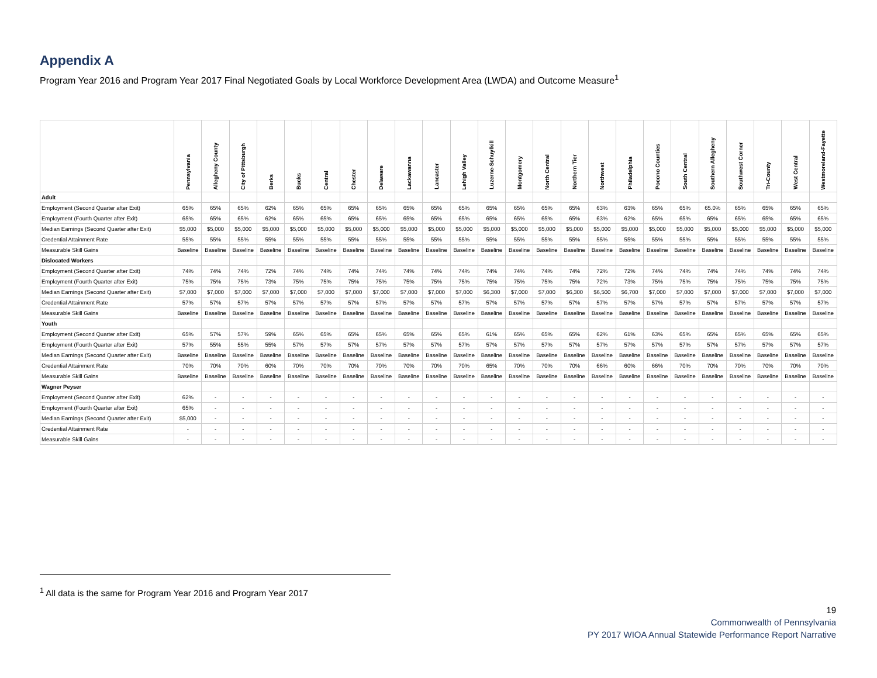Appendix A
Program Year 2016 and Program Year 2017 Final Negotiated Goals by Local Workforce Development Area (LWDA) and Outcome Measure<sup>1</sup>
| | Pennsylvania | Allegheny County | City of Pittsburgh | Berks | Bucks | Central | Chester | Delaware | Lackawanna | Lancaster | Lehigh Valley | Luzerne-Schuylkill | Montgomery | North Central | Northern Tier | Northwest | Philadelphia | Pocono Counties | South Central | Southern Allegheny | Southwest Corner | Tri-County | West Central | Westmoreland-Fayette |
| --- | --- | --- | --- | --- | --- | --- | --- | --- | --- | --- | --- | --- | --- | --- | --- | --- | --- | --- | --- | --- | --- | --- | --- | --- |
| Adult | | | | | | | | | | | | | | | | | | | | | | | | |
| Employment (Second Quarter after Exit) | 65% | 65% | 65% | 62% | 65% | 65% | 65% | 65% | 65% | 65% | 65% | 65% | 65% | 65% | 65% | 63% | 63% | 65% | 65% | 65.0% | 65% | 65% | 65% | 65% |
| Employment (Fourth Quarter after Exit) | 65% | 65% | 65% | 62% | 65% | 65% | 65% | 65% | 65% | 65% | 65% | 65% | 65% | 65% | 65% | 63% | 62% | 65% | 65% | 65% | 65% | 65% | 65% | 65% |
| Median Earnings (Second Quarter after Exit) | $5,000 | $5,000 | $5,000 | $5,000 | $5,000 | $5,000 | $5,000 | $5,000 | $5,000 | $5,000 | $5,000 | $5,000 | $5,000 | $5,000 | $5,000 | $5,000 | $5,000 | $5,000 | $5,000 | $5,000 | $5,000 | $5,000 | $5,000 | $5,000 |
| Credential Attainment Rate | 55% | 55% | 55% | 55% | 55% | 55% | 55% | 55% | 55% | 55% | 55% | 55% | 55% | 55% | 55% | 55% | 55% | 55% | 55% | 55% | 55% | 55% | 55% | 55% |
| Measurable Skill Gains | Baseline | Baseline | Baseline | Baseline | Baseline | Baseline | Baseline | Baseline | Baseline | Baseline | Baseline | Baseline | Baseline | Baseline | Baseline | Baseline | Baseline | Baseline | Baseline | Baseline | Baseline | Baseline | Baseline | Baseline |
| Dislocated Workers | | | | | | | | | | | | | | | | | | | | | | | | |
| Employment (Second Quarter after Exit) | 74% | 74% | 74% | 72% | 74% | 74% | 74% | 74% | 74% | 74% | 74% | 74% | 74% | 74% | 74% | 72% | 72% | 74% | 74% | 74% | 74% | 74% | 74% | 74% |
| Employment (Fourth Quarter after Exit) | 75% | 75% | 75% | 73% | 75% | 75% | 75% | 75% | 75% | 75% | 75% | 75% | 75% | 75% | 75% | 72% | 73% | 75% | 75% | 75% | 75% | 75% | 75% | 75% |
| Median Earnings (Second Quarter after Exit) | $7,000 | $7,000 | $7,000 | $7,000 | $7,000 | $7,000 | $7,000 | $7,000 | $7,000 | $7,000 | $7,000 | $6,300 | $7,000 | $7,000 | $6,300 | $6,500 | $6,700 | $7,000 | $7,000 | $7,000 | $7,000 | $7,000 | $7,000 | $7,000 |
| Credential Attainment Rate | 57% | 57% | 57% | 57% | 57% | 57% | 57% | 57% | 57% | 57% | 57% | 57% | 57% | 57% | 57% | 57% | 57% | 57% | 57% | 57% | 57% | 57% | 57% | 57% |
| Measurable Skill Gains | Baseline | Baseline | Baseline | Baseline | Baseline | Baseline | Baseline | Baseline | Baseline | Baseline | Baseline | Baseline | Baseline | Baseline | Baseline | Baseline | Baseline | Baseline | Baseline | Baseline | Baseline | Baseline | Baseline | Baseline |
| Youth | | | | | | | | | | | | | | | | | | | | | | | | |
| Employment (Second Quarter after Exit) | 65% | 57% | 57% | 59% | 65% | 65% | 65% | 65% | 65% | 65% | 65% | 61% | 65% | 65% | 65% | 62% | 61% | 63% | 65% | 65% | 65% | 65% | 65% | 65% |
| Employment (Fourth Quarter after Exit) | 57% | 55% | 55% | 55% | 57% | 57% | 57% | 57% | 57% | 57% | 57% | 57% | 57% | 57% | 57% | 57% | 57% | 57% | 57% | 57% | 57% | 57% | 57% | 57% |
| Median Earnings (Second Quarter after Exit) | Baseline | Baseline | Baseline | Baseline | Baseline | Baseline | Baseline | Baseline | Baseline | Baseline | Baseline | Baseline | Baseline | Baseline | Baseline | Baseline | Baseline | Baseline | Baseline | Baseline | Baseline | Baseline | Baseline | Baseline |
| Credential Attainment Rate | 70% | 70% | 70% | 60% | 70% | 70% | 70% | 70% | 70% | 70% | 70% | 65% | 70% | 70% | 70% | 66% | 60% | 66% | 70% | 70% | 70% | 70% | 70% | 70% |
| Measurable Skill Gains | Baseline | Baseline | Baseline | Baseline | Baseline | Baseline | Baseline | Baseline | Baseline | Baseline | Baseline | Baseline | Baseline | Baseline | Baseline | Baseline | Baseline | Baseline | Baseline | Baseline | Baseline | Baseline | Baseline | Baseline |
| Wagner Peyser | | | | | | | | | | | | | | | | | | | | | | | | |
| Employment (Second Quarter after Exit) | 62% | - | - | - | - | - | - | - | - | - | - | - | - | - | - | - | - | - | - | - | - | - | - | - |
| Employment (Fourth Quarter after Exit) | 65% | - | - | - | - | - | - | - | - | - | - | - | - | - | - | - | - | - | - | - | - | - | - | - |
| Median Earnings (Second Quarter after Exit) | $5,000 | - | - | - | - | - | - | - | - | - | - | - | - | - | - | - | - | - | - | - | - | - | - | - |
| Credential Attainment Rate | - | - | - | - | - | - | - | - | - | - | - | - | - | - | - | - | - | - | - | - | - | - | - | - |
| Measurable Skill Gains | - | - | - | - | - | - | - | - | - | - | - | - | - | - | - | - | - | - | - | - | - | - | - | - |
<sup>1</sup> All data is the same for Program Year 2016 and Program Year 2017
19
Commonwealth of Pennsylvania
PY 2017 WIOA Annual Statewide Performance Report Narrative